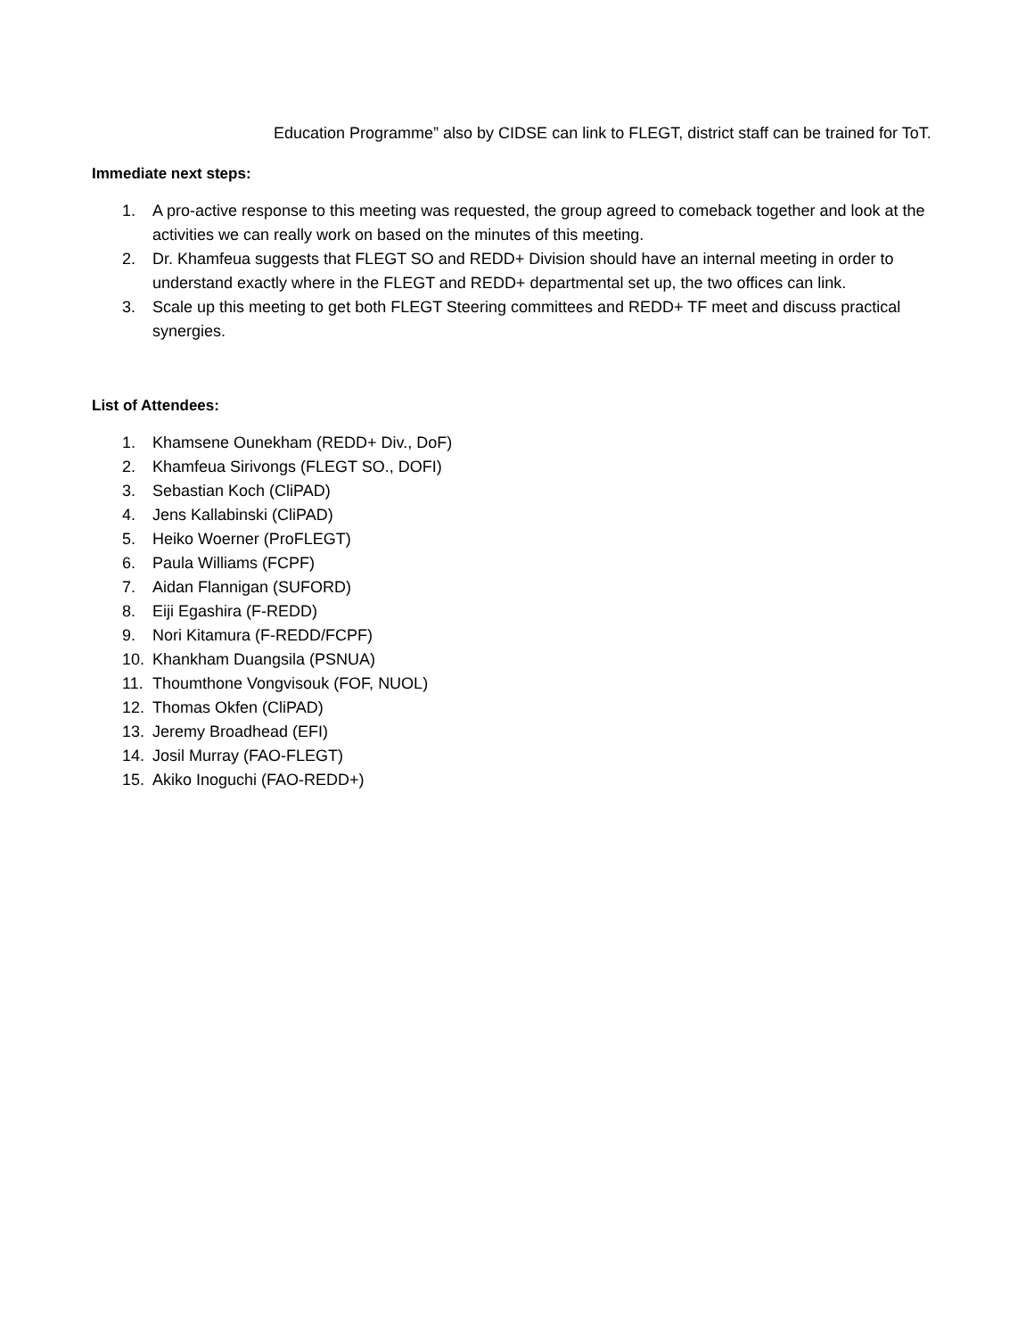Education Programme” also by CIDSE can link to FLEGT, district staff can be trained for ToT.
Immediate next steps:
1. A pro-active response to this meeting was requested, the group agreed to comeback together and look at the activities we can really work on based on the minutes of this meeting.
2. Dr. Khamfeua suggests that FLEGT SO and REDD+ Division should have an internal meeting in order to understand exactly where in the FLEGT and REDD+ departmental set up, the two offices can link.
3. Scale up this meeting to get both FLEGT Steering committees and REDD+ TF meet and discuss practical synergies.
List of Attendees:
1. Khamsene Ounekham (REDD+ Div., DoF)
2. Khamfeua Sirivongs (FLEGT SO., DOFI)
3. Sebastian Koch (CliPAD)
4. Jens Kallabinski (CliPAD)
5. Heiko Woerner (ProFLEGT)
6. Paula Williams (FCPF)
7. Aidan Flannigan (SUFORD)
8. Eiji Egashira (F-REDD)
9. Nori Kitamura (F-REDD/FCPF)
10. Khankham Duangsila (PSNUA)
11. Thoumthone Vongvisouk (FOF, NUOL)
12. Thomas Okfen (CliPAD)
13. Jeremy Broadhead (EFI)
14. Josil Murray (FAO-FLEGT)
15. Akiko Inoguchi (FAO-REDD+)